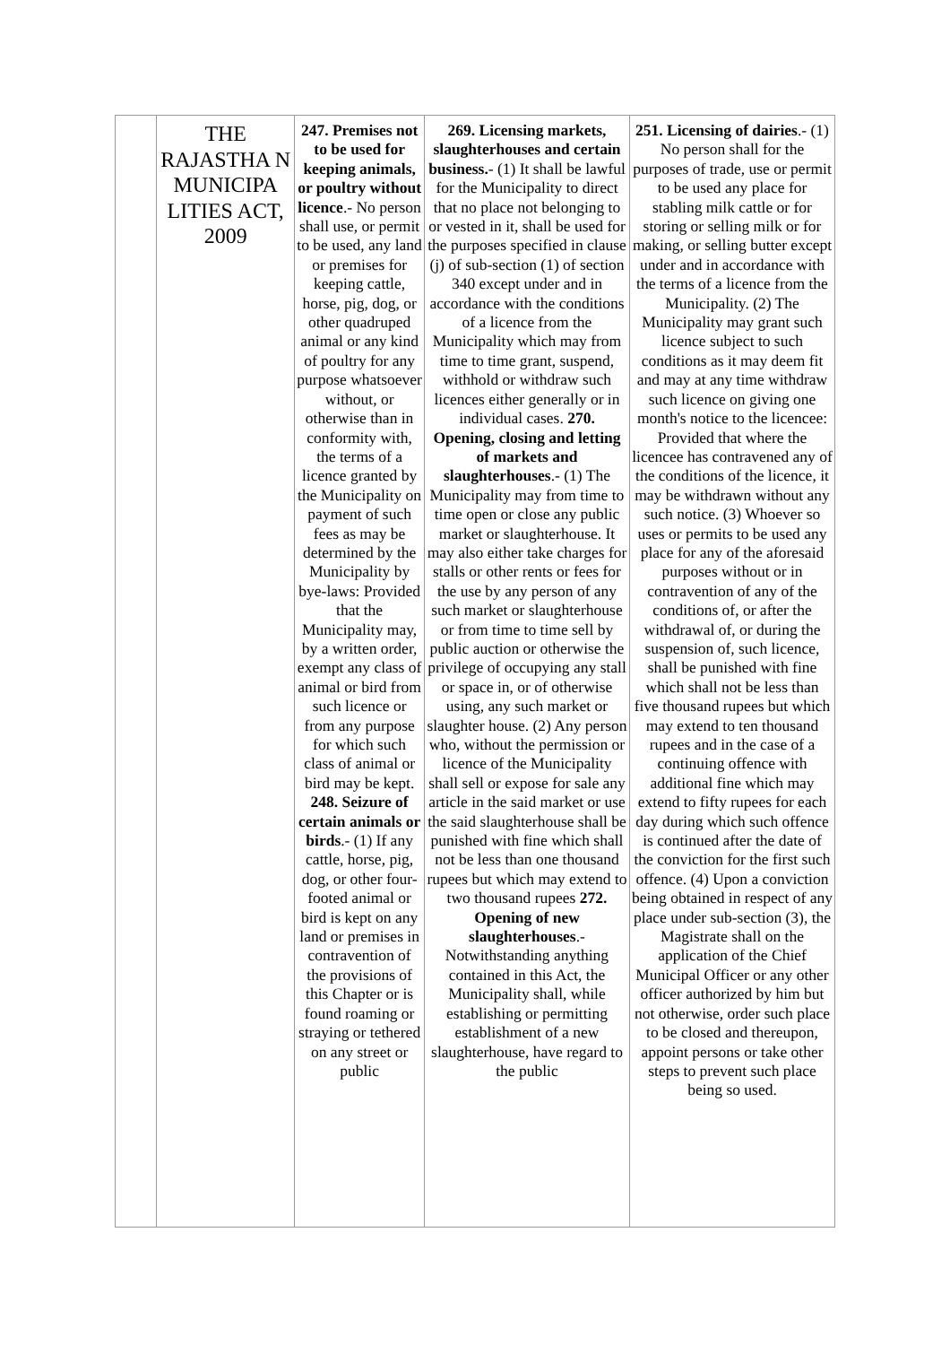| | THE RAJASTHA N MUNICIPA LITIES ACT, 2009 | 247. Premises not to be used for keeping animals, or poultry without licence .- No person shall use, or permit to be used, any land or premises for keeping cattle, horse, pig, dog, or other quadruped animal or any kind of poultry for any purpose whatsoever without, or otherwise than in conformity with, the terms of a licence granted by the Municipality on payment of such fees as may be determined by the Municipality by bye-laws: Provided that the Municipality may, by a written order, exempt any class of animal or bird from such licence or from any purpose for which such class of animal or bird may be kept. 248. Seizure of certain animals or birds .- (1) If any cattle, horse, pig, dog, or other four-footed animal or bird is kept on any land or premises in contravention of the provisions of this Chapter or is found roaming or straying or tethered on any street or public | 269. Licensing markets, slaughterhouses and certain business. - (1) It shall be lawful for the Municipality to direct that no place not belonging to or vested in it, shall be used for the purposes specified in clause (j) of sub-section (1) of section 340 except under and in accordance with the conditions of a licence from the Municipality which may from time to time grant, suspend, withhold or withdraw such licences either generally or in individual cases. 270. Opening, closing and letting of markets and slaughterhouses .- (1) The Municipality may from time to time open or close any public market or slaughterhouse. It may also either take charges for stalls or other rents or fees for the use by any person of any such market or slaughterhouse or from time to time sell by public auction or otherwise the privilege of occupying any stall or space in, or of otherwise using, any such market or slaughter house. (2) Any person who, without the permission or licence of the Municipality shall sell or expose for sale any article in the said market or use the said slaughterhouse shall be punished with fine which shall not be less than one thousand rupees but which may extend to two thousand rupees 272. Opening of new slaughterhouses .- Notwithstanding anything contained in this Act, the Municipality shall, while establishing or permitting establishment of a new slaughterhouse, have regard to the public | 251. Licensing of dairies .- (1) No person shall for the purposes of trade, use or permit to be used any place for stabling milk cattle or for storing or selling milk or for making, or selling butter except under and in accordance with the terms of a licence from the Municipality. (2) The Municipality may grant such licence subject to such conditions as it may deem fit and may at any time withdraw such licence on giving one month's notice to the licencee: Provided that where the licencee has contravened any of the conditions of the licence, it may be withdrawn without any such notice. (3) Whoever so uses or permits to be used any place for any of the aforesaid purposes without or in contravention of any of the conditions of, or after the withdrawal of, or during the suspension of, such licence, shall be punished with fine which shall not be less than five thousand rupees but which may extend to ten thousand rupees and in the case of a continuing offence with additional fine which may extend to fifty rupees for each day during which such offence is continued after the date of the conviction for the first such offence. (4) Upon a conviction being obtained in respect of any place under sub-section (3), the Magistrate shall on the application of the Chief Municipal Officer or any other officer authorized by him but not otherwise, order such place to be closed and thereupon, appoint persons or take other steps to prevent such place being so used. |